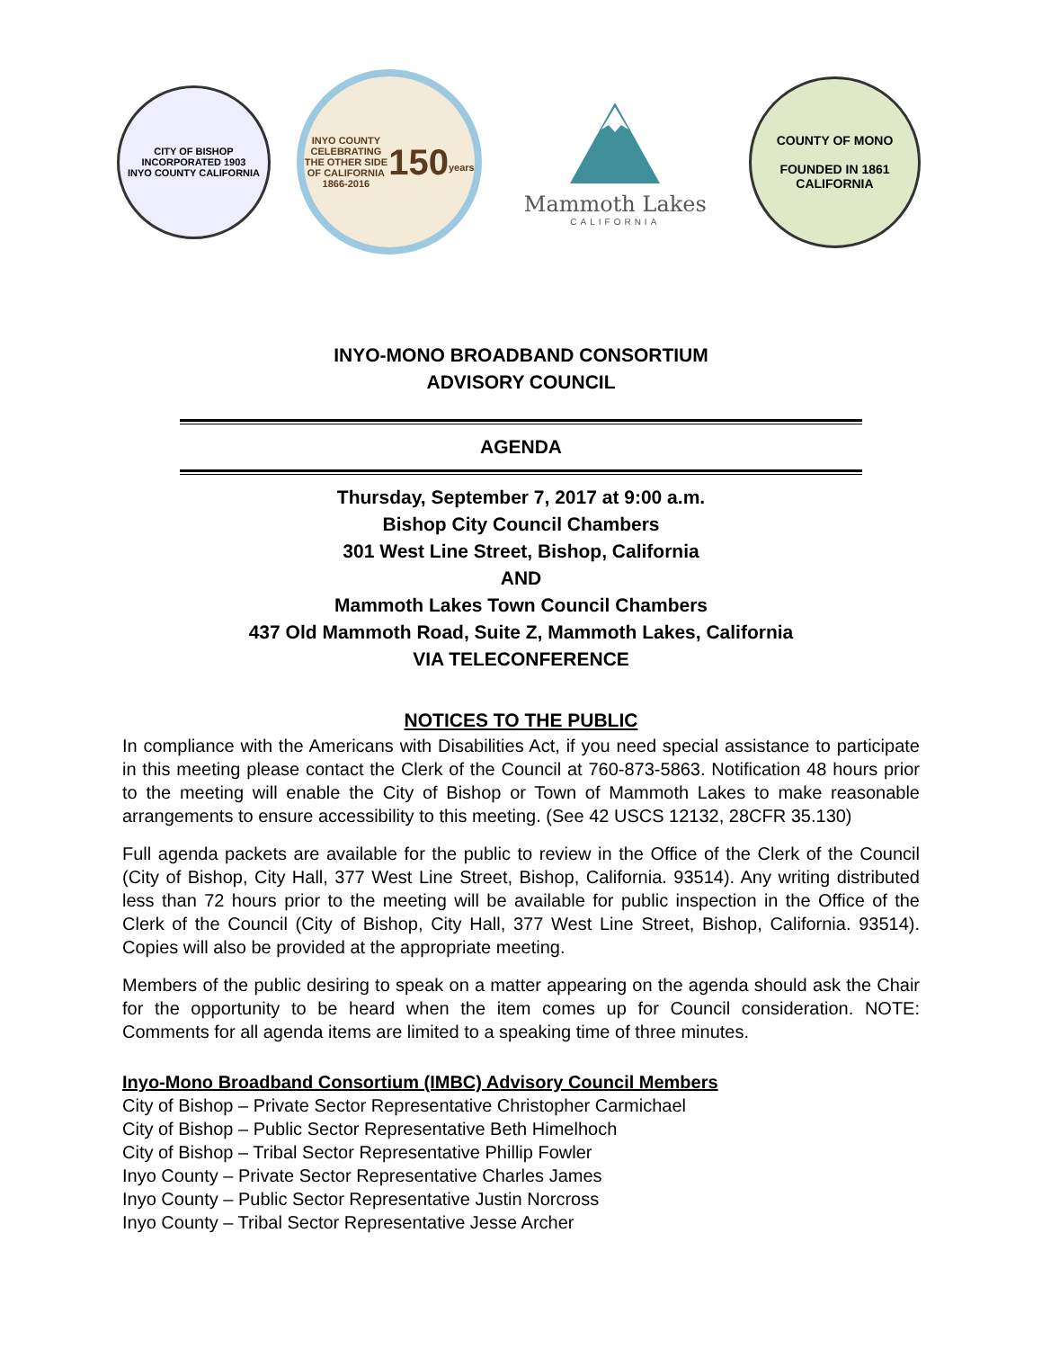CITY OF BISHOP
INCORPORATED 1903
INYO COUNTY CALIFORNIA
INYO COUNTY
CELEBRATING THE OTHER SIDE OF CALIFORNIA
1866-2016
150
years
Mammoth Lakes
CALIFORNIA
COUNTY OF MONO
FOUNDED IN 1861
CALIFORNIA
INYO-MONO BROADBAND CONSORTIUM
ADVISORY COUNCIL
AGENDA
Thursday, September 7, 2017 at 9:00 a.m.
Bishop City Council Chambers
301 West Line Street, Bishop, California
AND
Mammoth Lakes Town Council Chambers
437 Old Mammoth Road, Suite Z, Mammoth Lakes, California
VIA TELECONFERENCE
NOTICES TO THE PUBLIC
In compliance with the Americans with Disabilities Act, if you need special assistance to participate in this meeting please contact the Clerk of the Council at 760-873-5863. Notification 48 hours prior to the meeting will enable the City of Bishop or Town of Mammoth Lakes to make reasonable arrangements to ensure accessibility to this meeting. (See 42 USCS 12132, 28CFR 35.130)
Full agenda packets are available for the public to review in the Office of the Clerk of the Council (City of Bishop, City Hall, 377 West Line Street, Bishop, California. 93514). Any writing distributed less than 72 hours prior to the meeting will be available for public inspection in the Office of the Clerk of the Council (City of Bishop, City Hall, 377 West Line Street, Bishop, California. 93514). Copies will also be provided at the appropriate meeting.
Members of the public desiring to speak on a matter appearing on the agenda should ask the Chair for the opportunity to be heard when the item comes up for Council consideration. NOTE: Comments for all agenda items are limited to a speaking time of three minutes.
Inyo-Mono Broadband Consortium (IMBC) Advisory Council Members
City of Bishop – Private Sector Representative Christopher Carmichael
City of Bishop – Public Sector Representative Beth Himelhoch
City of Bishop – Tribal Sector Representative Phillip Fowler
Inyo County – Private Sector Representative Charles James
Inyo County – Public Sector Representative Justin Norcross
Inyo County – Tribal Sector Representative Jesse Archer